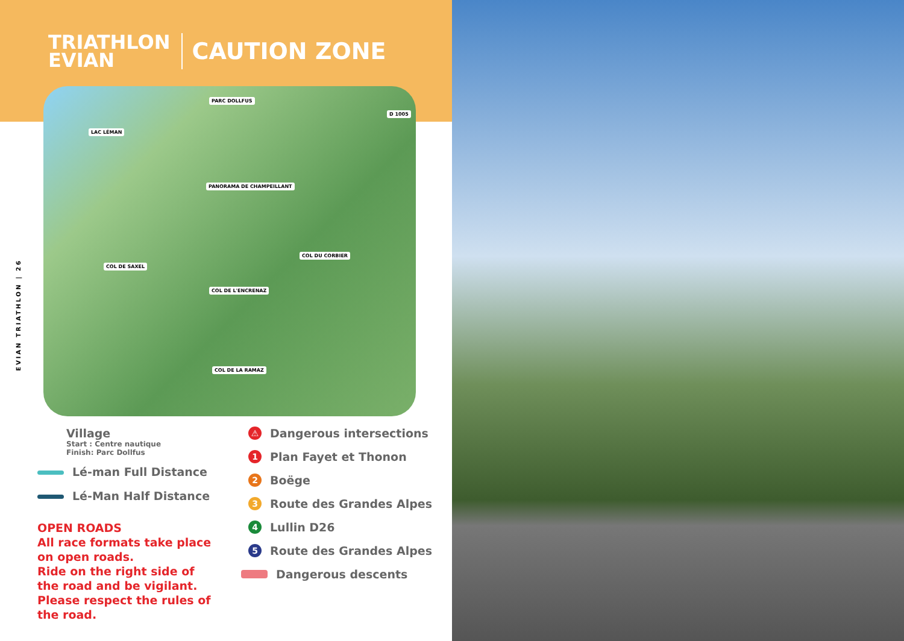TRIATHLON
EVIAN
CAUTION ZONE
PARC DOLLFUS
LAC LÉMAN
D 1005
PANORAMA DE CHAMPEILLANT
COL DE SAXEL
COL DU CORBIER
COL DE L'ENCRENAZ
COL DE LA RAMAZ
EVIAN TRIATHLON | 26
Village
Start : Centre nautique
Finish: Parc Dollfus
Lé-man Full Distance
Lé-Man Half Distance
OPEN ROADS
All race formats take place on open roads.
Ride on the right side of the road and be vigilant. Please respect the rules of the road.
⚠ Dangerous intersections
1 Plan Fayet et Thonon
2 Boëge
3 Route des Grandes Alpes
4 Lullin D26
5 Route des Grandes Alpes
Dangerous descents